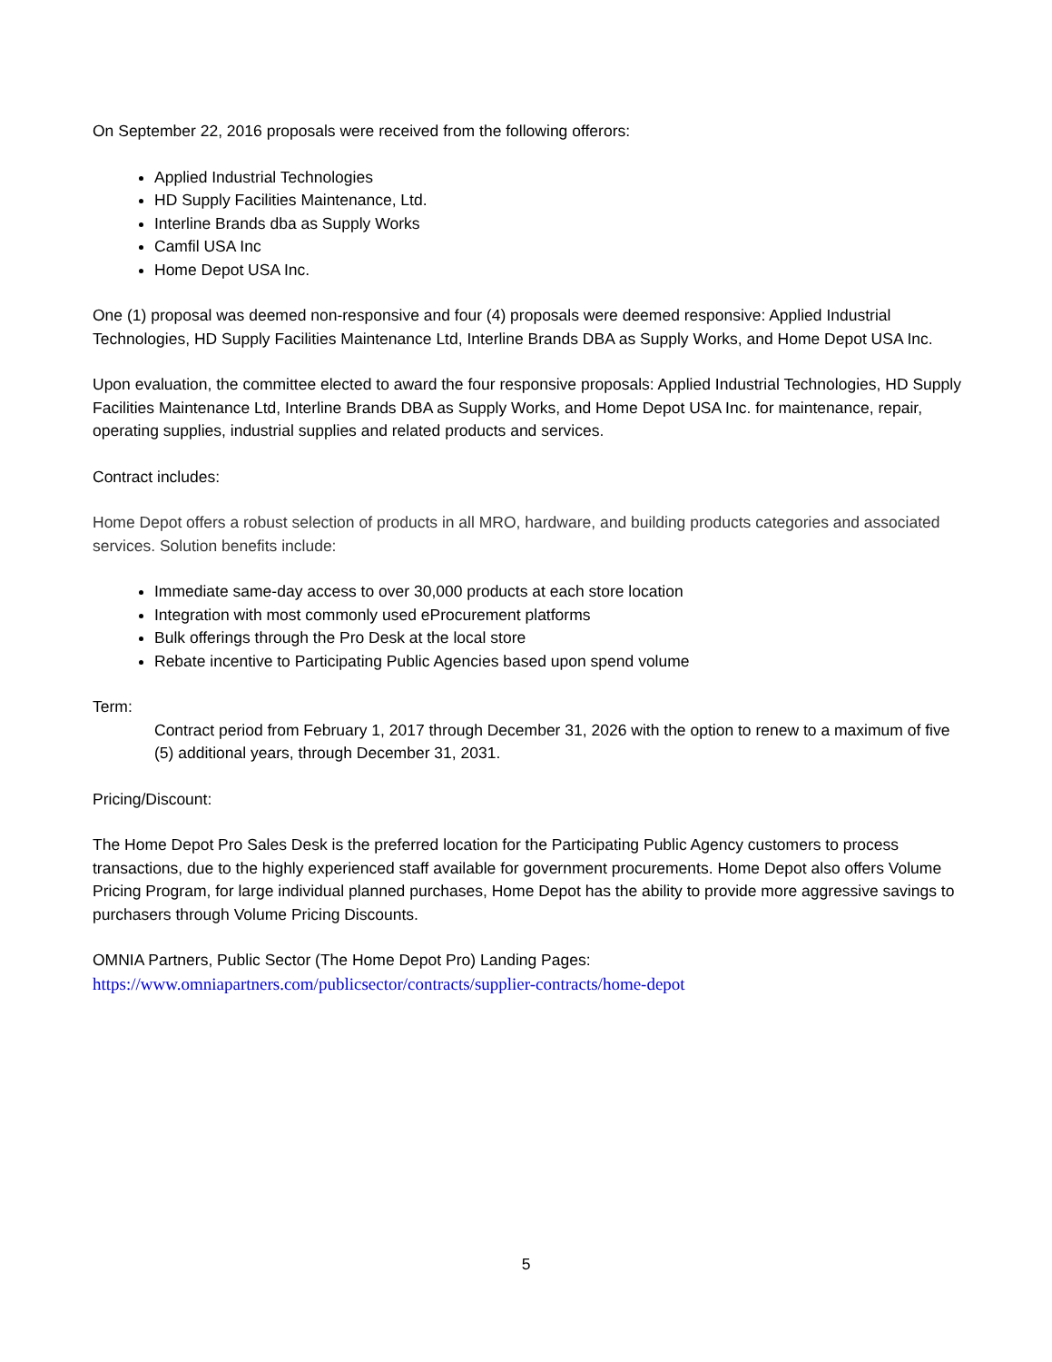On September 22, 2016 proposals were received from the following offerors:
Applied Industrial Technologies
HD Supply Facilities Maintenance, Ltd.
Interline Brands dba as Supply Works
Camfil USA Inc
Home Depot USA Inc.
One (1) proposal was deemed non-responsive and four (4) proposals were deemed responsive: Applied Industrial Technologies, HD Supply Facilities Maintenance Ltd, Interline Brands DBA as Supply Works, and Home Depot USA Inc.
Upon evaluation, the committee elected to award the four responsive proposals: Applied Industrial Technologies, HD Supply Facilities Maintenance Ltd, Interline Brands DBA as Supply Works, and Home Depot USA Inc. for maintenance, repair, operating supplies, industrial supplies and related products and services.
Contract includes:
Home Depot offers a robust selection of products in all MRO, hardware, and building products categories and associated services. Solution benefits include:
Immediate same-day access to over 30,000 products at each store location
Integration with most commonly used eProcurement platforms
Bulk offerings through the Pro Desk at the local store
Rebate incentive to Participating Public Agencies based upon spend volume
Term:
Contract period from February 1, 2017 through December 31, 2026 with the option to renew to a maximum of five (5) additional years, through December 31, 2031.
Pricing/Discount:
The Home Depot Pro Sales Desk is the preferred location for the Participating Public Agency customers to process transactions, due to the highly experienced staff available for government procurements. Home Depot also offers Volume Pricing Program, for large individual planned purchases, Home Depot has the ability to provide more aggressive savings to purchasers through Volume Pricing Discounts.
OMNIA Partners, Public Sector (The Home Depot Pro) Landing Pages:
https://www.omniapartners.com/publicsector/contracts/supplier-contracts/home-depot
5